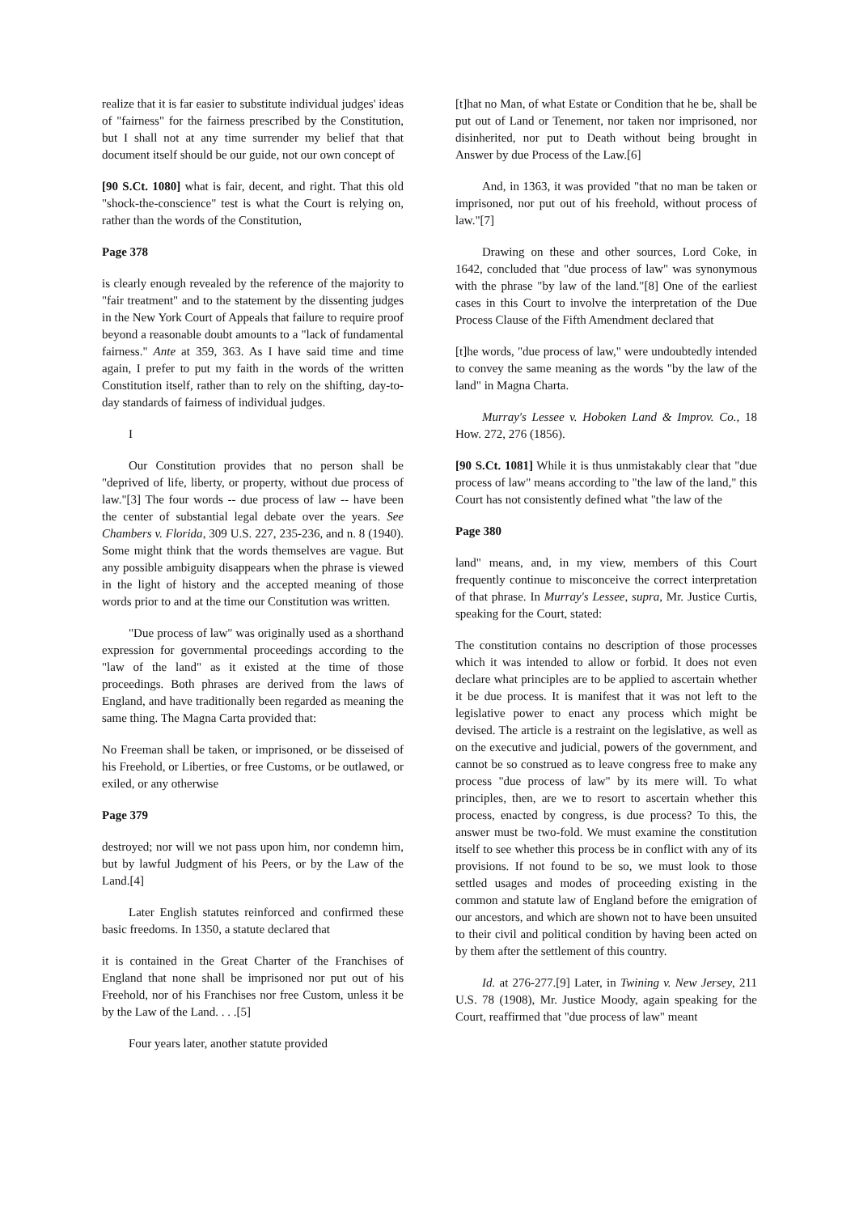realize that it is far easier to substitute individual judges' ideas of "fairness" for the fairness prescribed by the Constitution, but I shall not at any time surrender my belief that that document itself should be our guide, not our own concept of
[90 S.Ct. 1080] what is fair, decent, and right. That this old "shock-the-conscience" test is what the Court is relying on, rather than the words of the Constitution,
Page 378
is clearly enough revealed by the reference of the majority to "fair treatment" and to the statement by the dissenting judges in the New York Court of Appeals that failure to require proof beyond a reasonable doubt amounts to a "lack of fundamental fairness." Ante at 359, 363. As I have said time and time again, I prefer to put my faith in the words of the written Constitution itself, rather than to rely on the shifting, day-to-day standards of fairness of individual judges.
I
Our Constitution provides that no person shall be "deprived of life, liberty, or property, without due process of law."[3] The four words -- due process of law -- have been the center of substantial legal debate over the years. See Chambers v. Florida, 309 U.S. 227, 235-236, and n. 8 (1940). Some might think that the words themselves are vague. But any possible ambiguity disappears when the phrase is viewed in the light of history and the accepted meaning of those words prior to and at the time our Constitution was written.
"Due process of law" was originally used as a shorthand expression for governmental proceedings according to the "law of the land" as it existed at the time of those proceedings. Both phrases are derived from the laws of England, and have traditionally been regarded as meaning the same thing. The Magna Carta provided that:
No Freeman shall be taken, or imprisoned, or be disseised of his Freehold, or Liberties, or free Customs, or be outlawed, or exiled, or any otherwise
Page 379
destroyed; nor will we not pass upon him, nor condemn him, but by lawful Judgment of his Peers, or by the Law of the Land.[4]
Later English statutes reinforced and confirmed these basic freedoms. In 1350, a statute declared that
it is contained in the Great Charter of the Franchises of England that none shall be imprisoned nor put out of his Freehold, nor of his Franchises nor free Custom, unless it be by the Law of the Land. . . .[5]
Four years later, another statute provided
[t]hat no Man, of what Estate or Condition that he be, shall be put out of Land or Tenement, nor taken nor imprisoned, nor disinherited, nor put to Death without being brought in Answer by due Process of the Law.[6]
And, in 1363, it was provided "that no man be taken or imprisoned, nor put out of his freehold, without process of law."[7]
Drawing on these and other sources, Lord Coke, in 1642, concluded that "due process of law" was synonymous with the phrase "by law of the land."[8] One of the earliest cases in this Court to involve the interpretation of the Due Process Clause of the Fifth Amendment declared that
[t]he words, "due process of law," were undoubtedly intended to convey the same meaning as the words "by the law of the land" in Magna Charta.
Murray's Lessee v. Hoboken Land & Improv. Co., 18 How. 272, 276 (1856).
[90 S.Ct. 1081] While it is thus unmistakably clear that "due process of law" means according to "the law of the land," this Court has not consistently defined what "the law of the
Page 380
land" means, and, in my view, members of this Court frequently continue to misconceive the correct interpretation of that phrase. In Murray's Lessee, supra, Mr. Justice Curtis, speaking for the Court, stated:
The constitution contains no description of those processes which it was intended to allow or forbid. It does not even declare what principles are to be applied to ascertain whether it be due process. It is manifest that it was not left to the legislative power to enact any process which might be devised. The article is a restraint on the legislative, as well as on the executive and judicial, powers of the government, and cannot be so construed as to leave congress free to make any process "due process of law" by its mere will. To what principles, then, are we to resort to ascertain whether this process, enacted by congress, is due process? To this, the answer must be two-fold. We must examine the constitution itself to see whether this process be in conflict with any of its provisions. If not found to be so, we must look to those settled usages and modes of proceeding existing in the common and statute law of England before the emigration of our ancestors, and which are shown not to have been unsuited to their civil and political condition by having been acted on by them after the settlement of this country.
Id. at 276-277.[9] Later, in Twining v. New Jersey, 211 U.S. 78 (1908), Mr. Justice Moody, again speaking for the Court, reaffirmed that "due process of law" meant